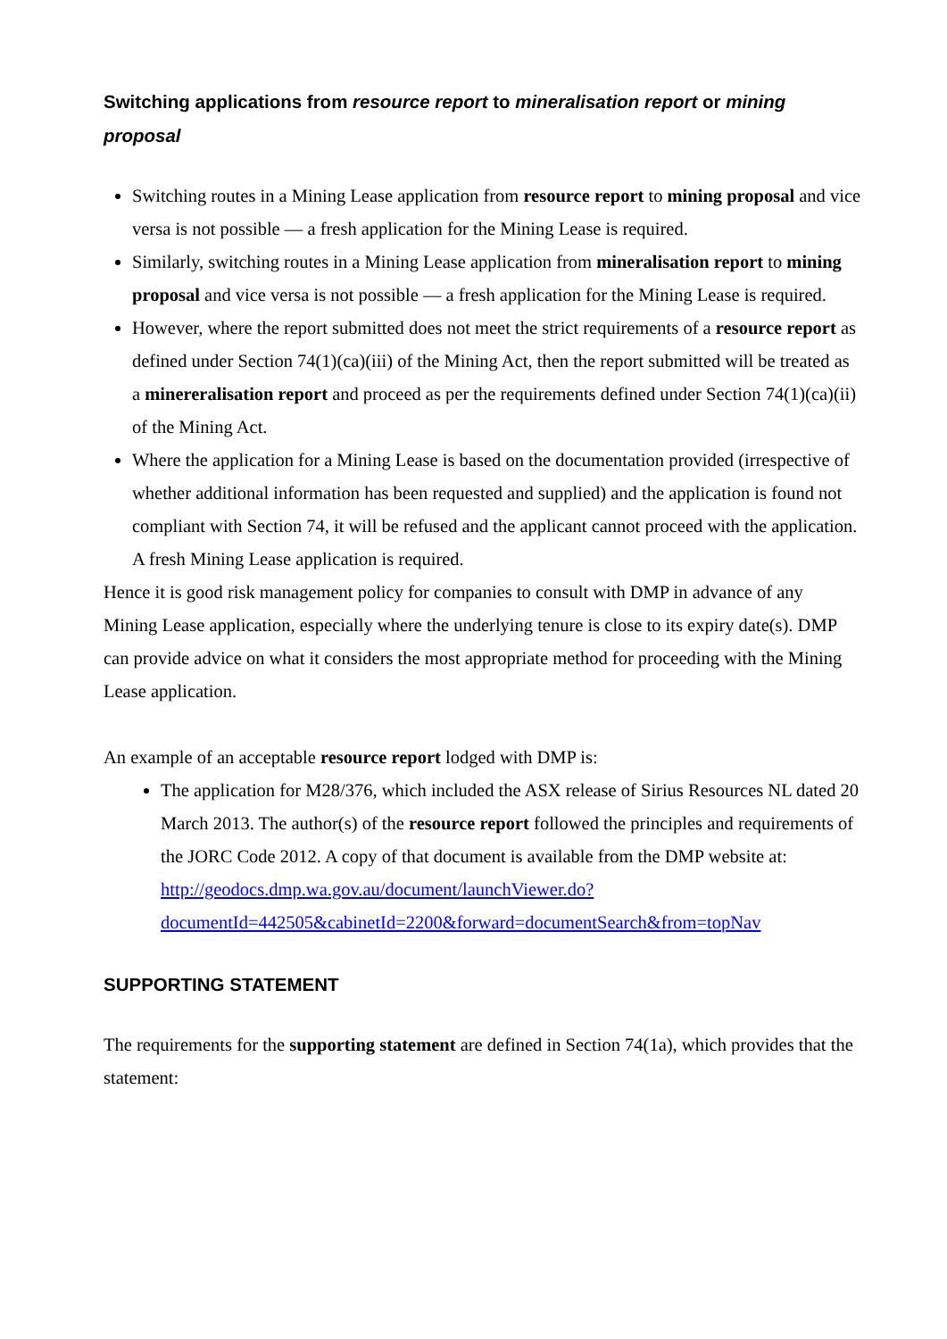Switching applications from resource report to mineralisation report or mining proposal
Switching routes in a Mining Lease application from resource report to mining proposal and vice versa is not possible — a fresh application for the Mining Lease is required.
Similarly, switching routes in a Mining Lease application from mineralisation report to mining proposal and vice versa is not possible — a fresh application for the Mining Lease is required.
However, where the report submitted does not meet the strict requirements of a resource report as defined under Section 74(1)(ca)(iii) of the Mining Act, then the report submitted will be treated as a minereralisation report and proceed as per the requirements defined under Section 74(1)(ca)(ii) of the Mining Act.
Where the application for a Mining Lease is based on the documentation provided (irrespective of whether additional information has been requested and supplied) and the application is found not compliant with Section 74, it will be refused and the applicant cannot proceed with the application. A fresh Mining Lease application is required.
Hence it is good risk management policy for companies to consult with DMP in advance of any Mining Lease application, especially where the underlying tenure is close to its expiry date(s). DMP can provide advice on what it considers the most appropriate method for proceeding with the Mining Lease application.
An example of an acceptable resource report lodged with DMP is:
The application for M28/376, which included the ASX release of Sirius Resources NL dated 20 March 2013. The author(s) of the resource report followed the principles and requirements of the JORC Code 2012. A copy of that document is available from the DMP website at:
http://geodocs.dmp.wa.gov.au/document/launchViewer.do?documentId=442505&cabinetId=2200&forward=documentSearch&from=topNav
SUPPORTING STATEMENT
The requirements for the supporting statement are defined in Section 74(1a), which provides that the statement: